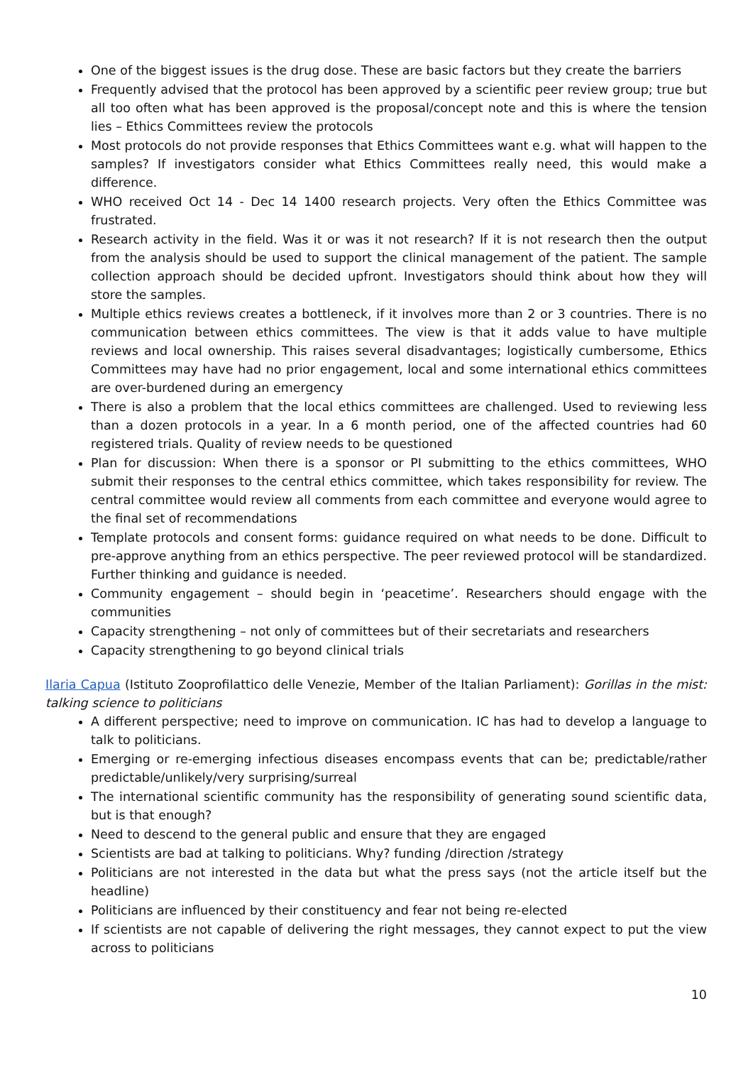One of the biggest issues is the drug dose. These are basic factors but they create the barriers
Frequently advised that the protocol has been approved by a scientific peer review group; true but all too often what has been approved is the proposal/concept note and this is where the tension lies – Ethics Committees review the protocols
Most protocols do not provide responses that Ethics Committees want e.g. what will happen to the samples? If investigators consider what Ethics Committees really need, this would make a difference.
WHO received Oct 14 - Dec 14 1400 research projects. Very often the Ethics Committee was frustrated.
Research activity in the field. Was it or was it not research? If it is not research then the output from the analysis should be used to support the clinical management of the patient. The sample collection approach should be decided upfront. Investigators should think about how they will store the samples.
Multiple ethics reviews creates a bottleneck, if it involves more than 2 or 3 countries. There is no communication between ethics committees. The view is that it adds value to have multiple reviews and local ownership. This raises several disadvantages; logistically cumbersome, Ethics Committees may have had no prior engagement, local and some international ethics committees are over-burdened during an emergency
There is also a problem that the local ethics committees are challenged. Used to reviewing less than a dozen protocols in a year. In a 6 month period, one of the affected countries had 60 registered trials. Quality of review needs to be questioned
Plan for discussion: When there is a sponsor or PI submitting to the ethics committees, WHO submit their responses to the central ethics committee, which takes responsibility for review. The central committee would review all comments from each committee and everyone would agree to the final set of recommendations
Template protocols and consent forms: guidance required on what needs to be done. Difficult to pre-approve anything from an ethics perspective. The peer reviewed protocol will be standardized. Further thinking and guidance is needed.
Community engagement – should begin in ‘peacetime’. Researchers should engage with the communities
Capacity strengthening – not only of committees but of their secretariats and researchers
Capacity strengthening to go beyond clinical trials
Ilaria Capua (Istituto Zooprofilattico delle Venezie, Member of the Italian Parliament): Gorillas in the mist: talking science to politicians
A different perspective; need to improve on communication. IC has had to develop a language to talk to politicians.
Emerging or re-emerging infectious diseases encompass events that can be; predictable/rather predictable/unlikely/very surprising/surreal
The international scientific community has the responsibility of generating sound scientific data, but is that enough?
Need to descend to the general public and ensure that they are engaged
Scientists are bad at talking to politicians. Why? funding /direction /strategy
Politicians are not interested in the data but what the press says (not the article itself but the headline)
Politicians are influenced by their constituency and fear not being re-elected
If scientists are not capable of delivering the right messages, they cannot expect to put the view across to politicians
10